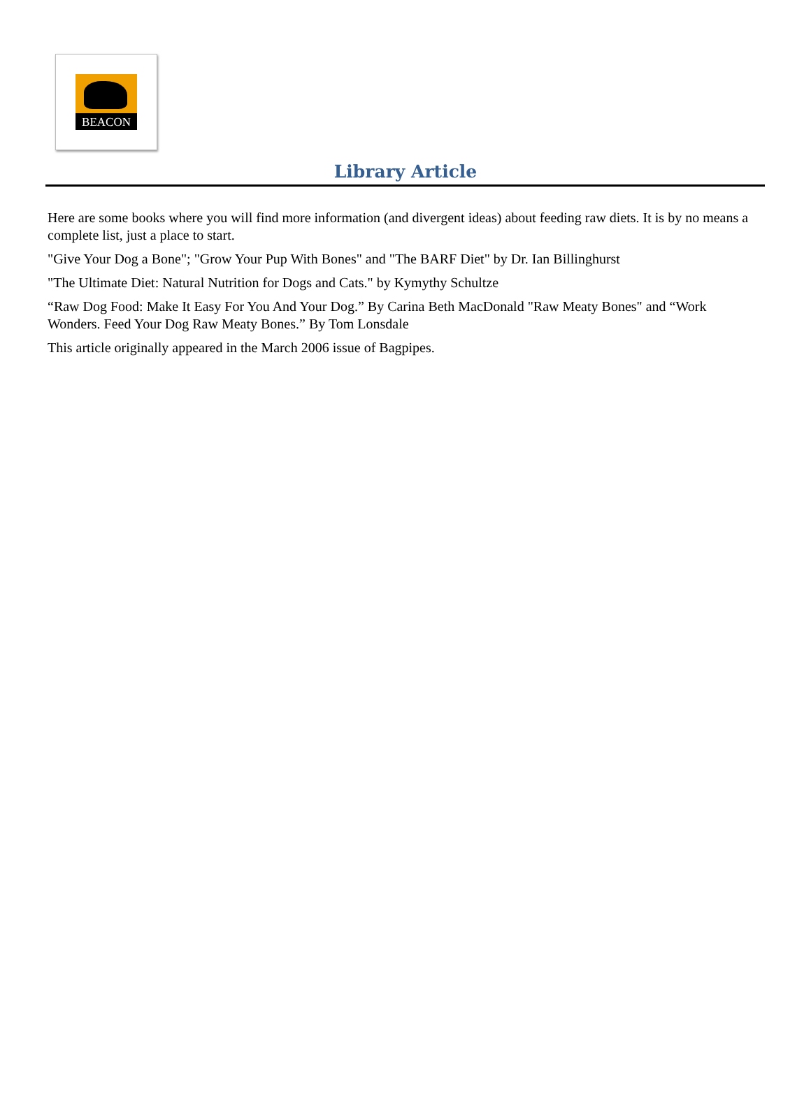BEACON
Library Article
Here are some books where you will find more information (and divergent ideas) about feeding raw diets. It is by no means a complete list, just a place to start.
"Give Your Dog a Bone"; "Grow Your Pup With Bones" and "The BARF Diet" by Dr. Ian Billinghurst
"The Ultimate Diet: Natural Nutrition for Dogs and Cats." by Kymythy Schultze
“Raw Dog Food: Make It Easy For You And Your Dog.” By Carina Beth MacDonald "Raw Meaty Bones" and “Work Wonders. Feed Your Dog Raw Meaty Bones.” By Tom Lonsdale
This article originally appeared in the March 2006 issue of Bagpipes.